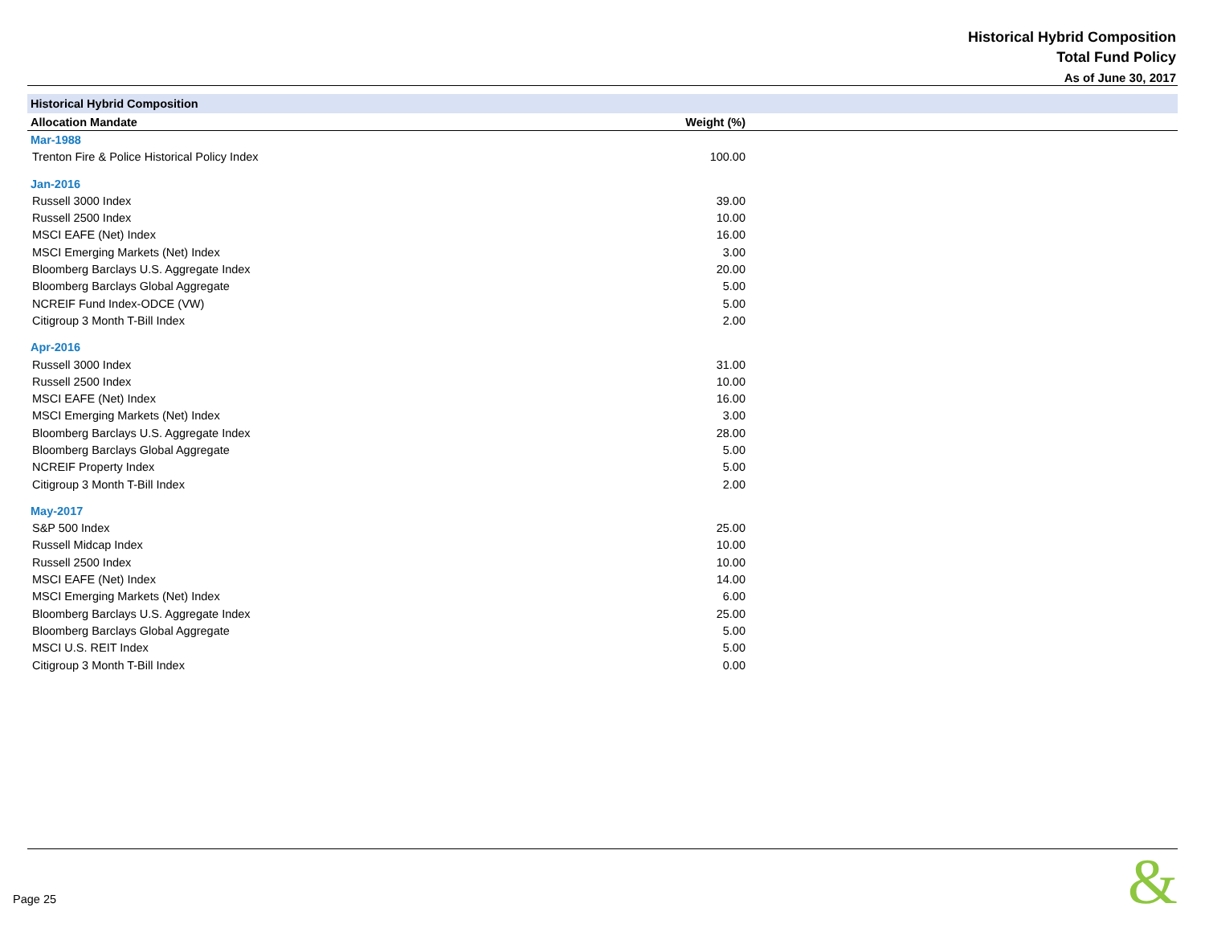Historical Hybrid Composition
Total Fund Policy
As of June 30, 2017
| Historical Hybrid Composition | | |
| Allocation Mandate | Weight (%) | |
| Mar-1988 | | |
| Trenton Fire & Police Historical Policy Index | 100.00 | |
| Jan-2016 | | |
| Russell 3000 Index | 39.00 | |
| Russell 2500 Index | 10.00 | |
| MSCI EAFE (Net) Index | 16.00 | |
| MSCI Emerging Markets (Net) Index | 3.00 | |
| Bloomberg Barclays U.S. Aggregate Index | 20.00 | |
| Bloomberg Barclays Global Aggregate | 5.00 | |
| NCREIF Fund Index-ODCE (VW) | 5.00 | |
| Citigroup 3 Month T-Bill Index | 2.00 | |
| Apr-2016 | | |
| Russell 3000 Index | 31.00 | |
| Russell 2500 Index | 10.00 | |
| MSCI EAFE (Net) Index | 16.00 | |
| MSCI Emerging Markets (Net) Index | 3.00 | |
| Bloomberg Barclays U.S. Aggregate Index | 28.00 | |
| Bloomberg Barclays Global Aggregate | 5.00 | |
| NCREIF Property Index | 5.00 | |
| Citigroup 3 Month T-Bill Index | 2.00 | |
| May-2017 | | |
| S&P 500 Index | 25.00 | |
| Russell Midcap Index | 10.00 | |
| Russell 2500 Index | 10.00 | |
| MSCI EAFE (Net) Index | 14.00 | |
| MSCI Emerging Markets (Net) Index | 6.00 | |
| Bloomberg Barclays U.S. Aggregate Index | 25.00 | |
| Bloomberg Barclays Global Aggregate | 5.00 | |
| MSCI U.S. REIT Index | 5.00 | |
| Citigroup 3 Month T-Bill Index | 0.00 | |
Page 25 &